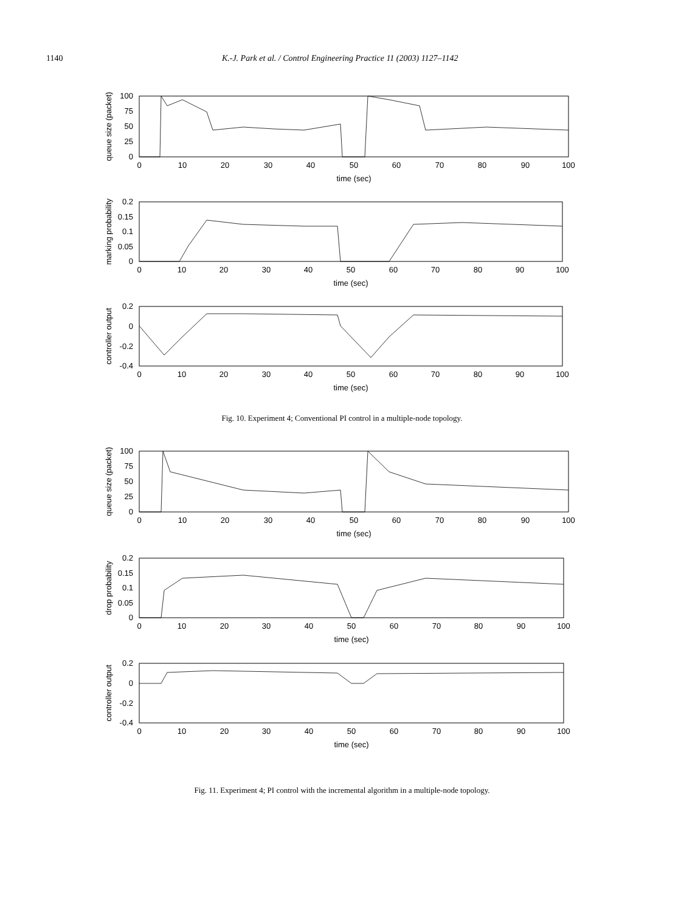1140 K.-J. Park et al. / Control Engineering Practice 11 (2003) 1127–1142
0
10
20
30
40
50
60
70
80
90
100
time (sec)
0
10
20
30
40
50
60
70
80
90
100
time (sec)
0
10
20
30
40
50
60
70
80
90
100
time (sec)
100
75
50
25
0
0.2
0.15
0.1
0.05
0
0.2
0
-0.2
-0.4
queue size (packet)
marking probability
controller output
Fig. 10. Experiment 4; Conventional PI control in a multiple-node topology.
0
10
20
30
40
50
60
70
80
90
100
time (sec)
0
10
20
30
40
50
60
70
80
90
100
time (sec)
0
10
20
30
40
50
60
70
80
90
100
time (sec)
100
75
50
25
0
0.2
0.15
0.1
0.05
0
0.2
0
-0.2
-0.4
queue size (packet)
drop probability
controller output
Fig. 11. Experiment 4; PI control with the incremental algorithm in a multiple-node topology.